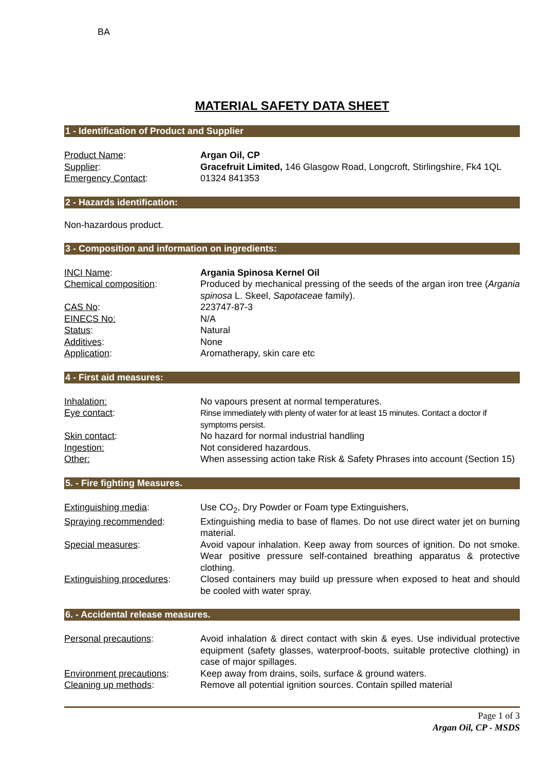BA
MATERIAL SAFETY DATA SHEET
1 - Identification of Product and Supplier
| Product Name : | Argan Oil, CP |
| Supplier : | Gracefruit Limited, 146 Glasgow Road, Longcroft, Stirlingshire, Fk4 1QL |
| Emergency Contact : | 01324 841353 |
2 - Hazards identification:
Non-hazardous product.
3 - Composition and information on ingredients:
| INCI Name : | Argania Spinosa Kernel Oil |
| Chemical composition : | Produced by mechanical pressing of the seeds of the argan iron tree ( Argania spinosa L. Skeel, Sapotacea e family). |
| CAS No : | 223747-87-3 |
| EINECS No: | N/A |
| Status : | Natural |
| Additives : | None |
| Application : | Aromatherapy, skin care etc |
4 - First aid measures:
| Inhalation: | No vapours present at normal temperatures. |
| Eye contact : | Rinse immediately with plenty of water for at least 15 minutes. Contact a doctor if symptoms persist. |
| Skin contact : | No hazard for normal industrial handling |
| Ingestion: | Not considered hazardous. |
| Other: | When assessing action take Risk & Safety Phrases into account (Section 15) |
5. - Fire fighting Measures.
| Extinguishing media : | Use CO<sub>2</sub>, Dry Powder or Foam type Extinguishers, |
| Spraying recommended : | Extinguishing media to base of flames. Do not use direct water jet on burning material. |
| Special measures : | Avoid vapour inhalation. Keep away from sources of ignition. Do not smoke. Wear positive pressure self-contained breathing apparatus & protective clothing. |
| Extinguishing procedures : | Closed containers may build up pressure when exposed to heat and should be cooled with water spray. |
6. - Accidental release measures.
| Personal precautions : | Avoid inhalation & direct contact with skin & eyes. Use individual protective equipment (safety glasses, waterproof-boots, suitable protective clothing) in case of major spillages. |
| Environment precautions : | Keep away from drains, soils, surface & ground waters. |
| Cleaning up methods : | Remove all potential ignition sources. Contain spilled material |
Page 1 of 3
Argan Oil, CP - MSDS